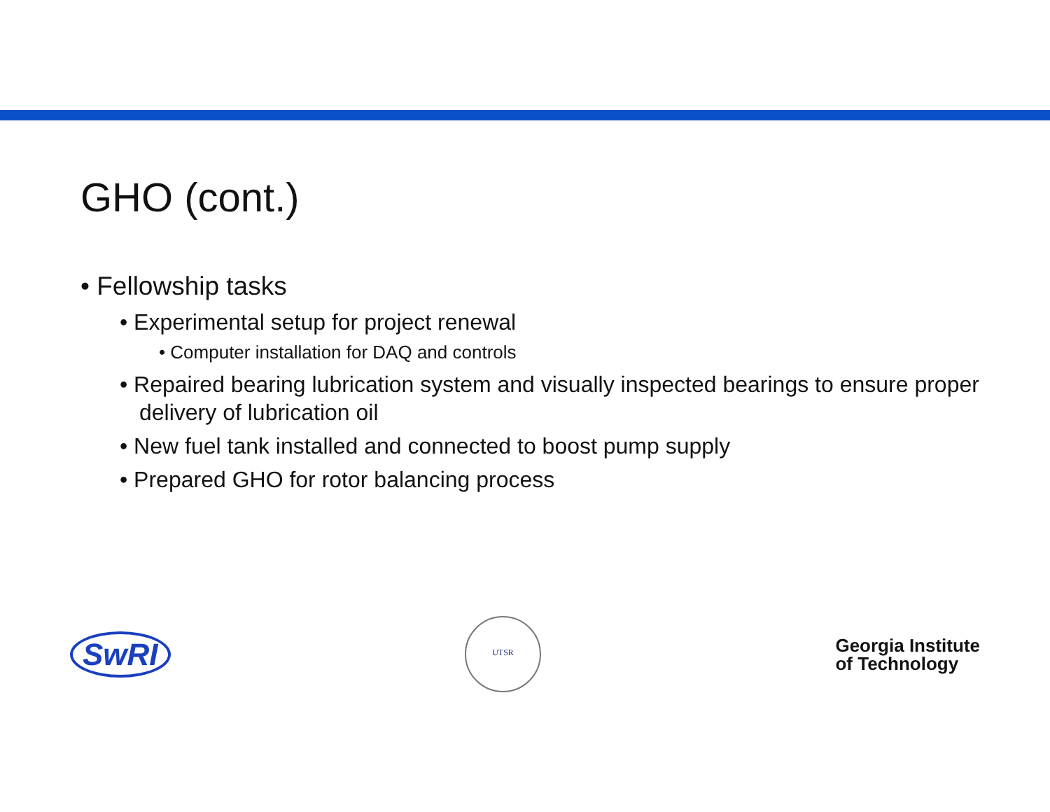GHO (cont.)
• Fellowship tasks
• Experimental setup for project renewal
• Computer installation for DAQ and controls
• Repaired bearing lubrication system and visually inspected bearings to ensure proper delivery of lubrication oil
• New fuel tank installed and connected to boost pump supply
• Prepared GHO for rotor balancing process
SwRI
UTSR
Georgia Institute
of Technology